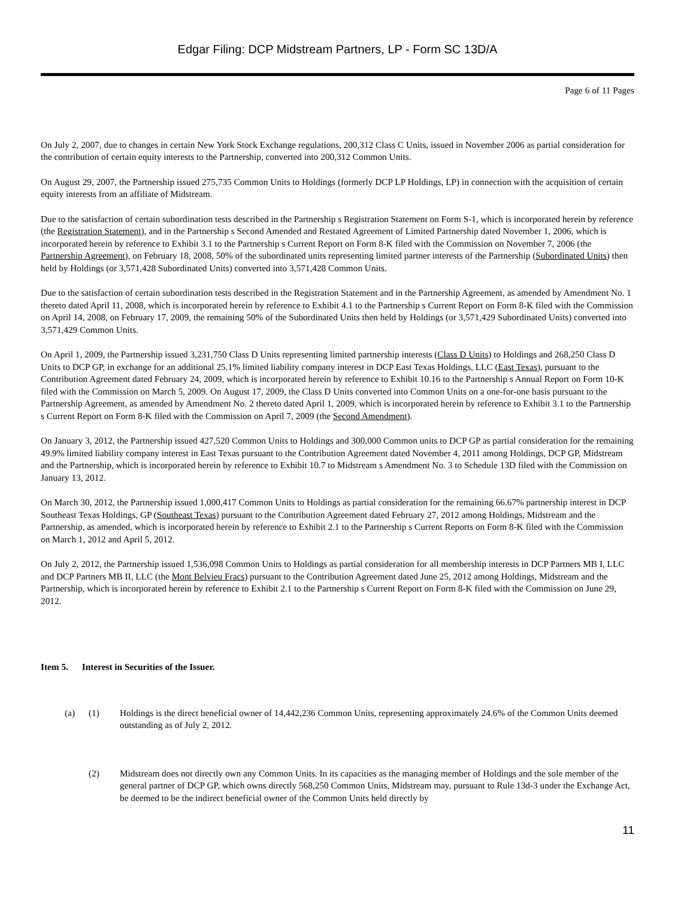Edgar Filing: DCP Midstream Partners, LP - Form SC 13D/A
Page 6 of 11 Pages
On July 2, 2007, due to changes in certain New York Stock Exchange regulations, 200,312 Class C Units, issued in November 2006 as partial consideration for the contribution of certain equity interests to the Partnership, converted into 200,312 Common Units.
On August 29, 2007, the Partnership issued 275,735 Common Units to Holdings (formerly DCP LP Holdings, LP) in connection with the acquisition of certain equity interests from an affiliate of Midstream.
Due to the satisfaction of certain subordination tests described in the Partnership s Registration Statement on Form S-1, which is incorporated herein by reference (the Registration Statement), and in the Partnership s Second Amended and Restated Agreement of Limited Partnership dated November 1, 2006, which is incorporated herein by reference to Exhibit 3.1 to the Partnership s Current Report on Form 8-K filed with the Commission on November 7, 2006 (the Partnership Agreement), on February 18, 2008, 50% of the subordinated units representing limited partner interests of the Partnership (Subordinated Units) then held by Holdings (or 3,571,428 Subordinated Units) converted into 3,571,428 Common Units.
Due to the satisfaction of certain subordination tests described in the Registration Statement and in the Partnership Agreement, as amended by Amendment No. 1 thereto dated April 11, 2008, which is incorporated herein by reference to Exhibit 4.1 to the Partnership s Current Report on Form 8-K filed with the Commission on April 14, 2008, on February 17, 2009, the remaining 50% of the Subordinated Units then held by Holdings (or 3,571,429 Subordinated Units) converted into 3,571,429 Common Units.
On April 1, 2009, the Partnership issued 3,231,750 Class D Units representing limited partnership interests (Class D Units) to Holdings and 268,250 Class D Units to DCP GP, in exchange for an additional 25.1% limited liability company interest in DCP East Texas Holdings, LLC (East Texas), pursuant to the Contribution Agreement dated February 24, 2009, which is incorporated herein by reference to Exhibit 10.16 to the Partnership s Annual Report on Form 10-K filed with the Commission on March 5, 2009. On August 17, 2009, the Class D Units converted into Common Units on a one-for-one basis pursuant to the Partnership Agreement, as amended by Amendment No. 2 thereto dated April 1, 2009, which is incorporated herein by reference to Exhibit 3.1 to the Partnership s Current Report on Form 8-K filed with the Commission on April 7, 2009 (the Second Amendment).
On January 3, 2012, the Partnership issued 427,520 Common Units to Holdings and 300,000 Common units to DCP GP as partial consideration for the remaining 49.9% limited liability company interest in East Texas pursuant to the Contribution Agreement dated November 4, 2011 among Holdings, DCP GP, Midstream and the Partnership, which is incorporated herein by reference to Exhibit 10.7 to Midstream s Amendment No. 3 to Schedule 13D filed with the Commission on January 13, 2012.
On March 30, 2012, the Partnership issued 1,000,417 Common Units to Holdings as partial consideration for the remaining 66.67% partnership interest in DCP Southeast Texas Holdings, GP (Southeast Texas) pursuant to the Contribution Agreement dated February 27, 2012 among Holdings, Midstream and the Partnership, as amended, which is incorporated herein by reference to Exhibit 2.1 to the Partnership s Current Reports on Form 8-K filed with the Commission on March 1, 2012 and April 5, 2012.
On July 2, 2012, the Partnership issued 1,536,098 Common Units to Holdings as partial consideration for all membership interests in DCP Partners MB I, LLC and DCP Partners MB II, LLC (the Mont Belvieu Fracs) pursuant to the Contribution Agreement dated June 25, 2012 among Holdings, Midstream and the Partnership, which is incorporated herein by reference to Exhibit 2.1 to the Partnership s Current Report on Form 8-K filed with the Commission on June 29, 2012.
Item 5. Interest in Securities of the Issuer.
(a) (1) Holdings is the direct beneficial owner of 14,442,236 Common Units, representing approximately 24.6% of the Common Units deemed outstanding as of July 2, 2012.
(2) Midstream does not directly own any Common Units. In its capacities as the managing member of Holdings and the sole member of the general partner of DCP GP, which owns directly 568,250 Common Units, Midstream may, pursuant to Rule 13d-3 under the Exchange Act, be deemed to be the indirect beneficial owner of the Common Units held directly by
11